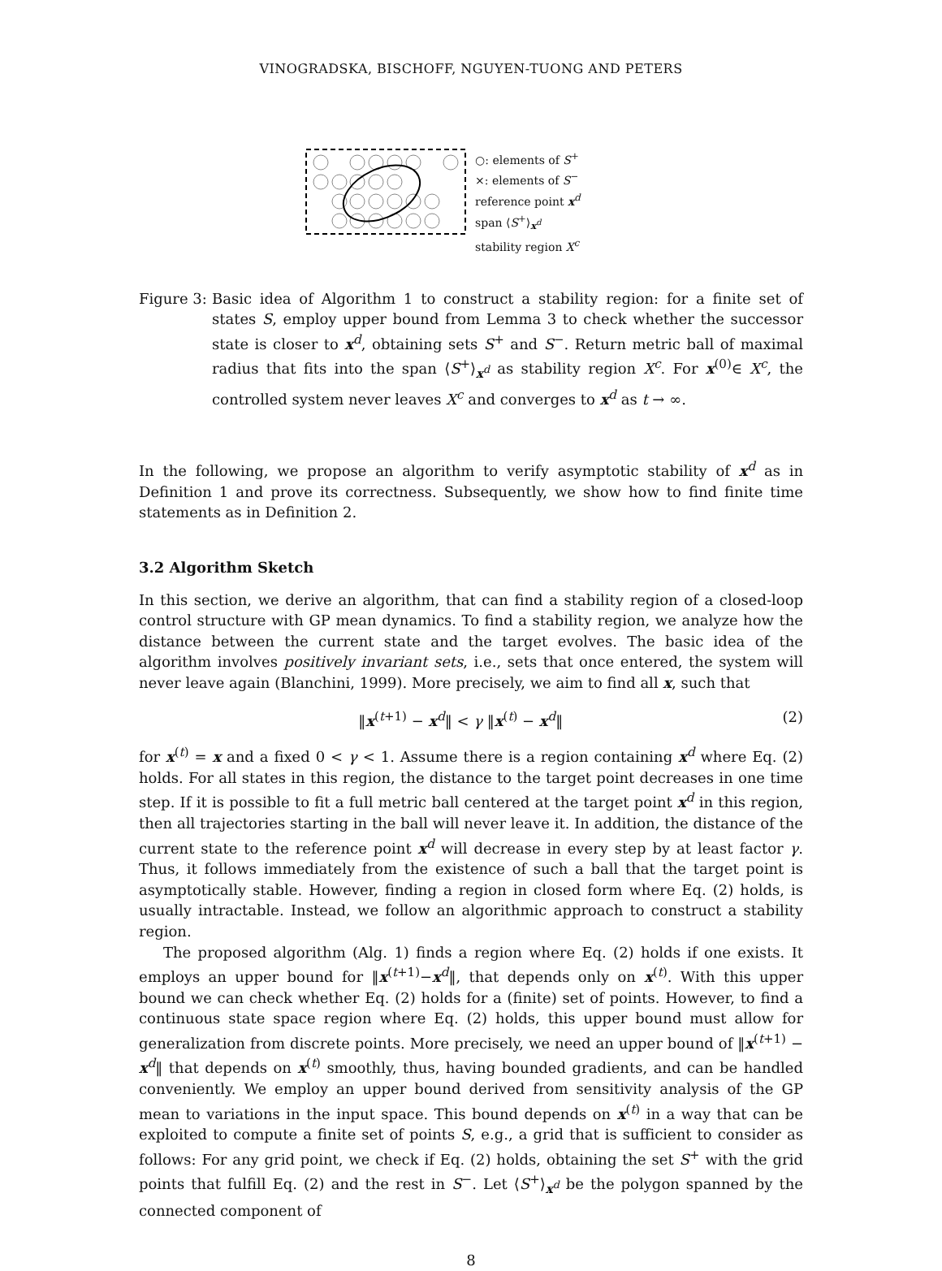VINOGRADSKA, BISCHOFF, NGUYEN-TUONG AND PETERS
○: elements of S<sup>+</sup>
×: elements of S<sup>−</sup>
reference point x<sup>d</sup>
span ⟨S<sup>+</sup>⟩<sub>x<sup>d</sup></sub>
stability region X<sup>c</sup>
Figure 3:
Basic idea of Algorithm 1 to construct a stability region: for a finite set of states S, employ upper bound from Lemma 3 to check whether the successor state is closer to x<sup>d</sup>, obtaining sets S<sup>+</sup> and S<sup>−</sup>. Return metric ball of maximal radius that fits into the span ⟨S<sup>+</sup>⟩<sub>x<sup>d</sup></sub> as stability region X<sup>c</sup>. For x<sup>(0)</sup>∈ X<sup>c</sup>, the controlled system never leaves X<sup>c</sup> and converges to x<sup>d</sup> as t → ∞.
In the following, we propose an algorithm to verify asymptotic stability of x<sup>d</sup> as in Definition 1 and prove its correctness. Subsequently, we show how to find finite time statements as in Definition 2.
3.2 Algorithm Sketch
In this section, we derive an algorithm, that can find a stability region of a closed-loop control structure with GP mean dynamics. To find a stability region, we analyze how the distance between the current state and the target evolves. The basic idea of the algorithm involves positively invariant sets, i.e., sets that once entered, the system will never leave again (Blanchini, 1999). More precisely, we aim to find all x, such that
‖x<sup>(t+1)</sup> − x<sup>d</sup>‖ < γ ‖x<sup>(t)</sup> − x<sup>d</sup>‖ (2)
for x<sup>(t)</sup> = x and a fixed 0 < γ < 1. Assume there is a region containing x<sup>d</sup> where Eq. (2) holds. For all states in this region, the distance to the target point decreases in one time step. If it is possible to fit a full metric ball centered at the target point x<sup>d</sup> in this region, then all trajectories starting in the ball will never leave it. In addition, the distance of the current state to the reference point x<sup>d</sup> will decrease in every step by at least factor γ. Thus, it follows immediately from the existence of such a ball that the target point is asymptotically stable. However, finding a region in closed form where Eq. (2) holds, is usually intractable. Instead, we follow an algorithmic approach to construct a stability region.
The proposed algorithm (Alg. 1) finds a region where Eq. (2) holds if one exists. It employs an upper bound for ‖x<sup>(t+1)</sup>−x<sup>d</sup>‖, that depends only on x<sup>(t)</sup>. With this upper bound we can check whether Eq. (2) holds for a (finite) set of points. However, to find a continuous state space region where Eq. (2) holds, this upper bound must allow for generalization from discrete points. More precisely, we need an upper bound of ‖x<sup>(t+1)</sup> − x<sup>d</sup>‖ that depends on x<sup>(t)</sup> smoothly, thus, having bounded gradients, and can be handled conveniently. We employ an upper bound derived from sensitivity analysis of the GP mean to variations in the input space. This bound depends on x<sup>(t)</sup> in a way that can be exploited to compute a finite set of points S, e.g., a grid that is sufficient to consider as follows: For any grid point, we check if Eq. (2) holds, obtaining the set S<sup>+</sup> with the grid points that fulfill Eq. (2) and the rest in S<sup>−</sup>. Let ⟨S<sup>+</sup>⟩<sub>x<sup>d</sup></sub> be the polygon spanned by the connected component of
8